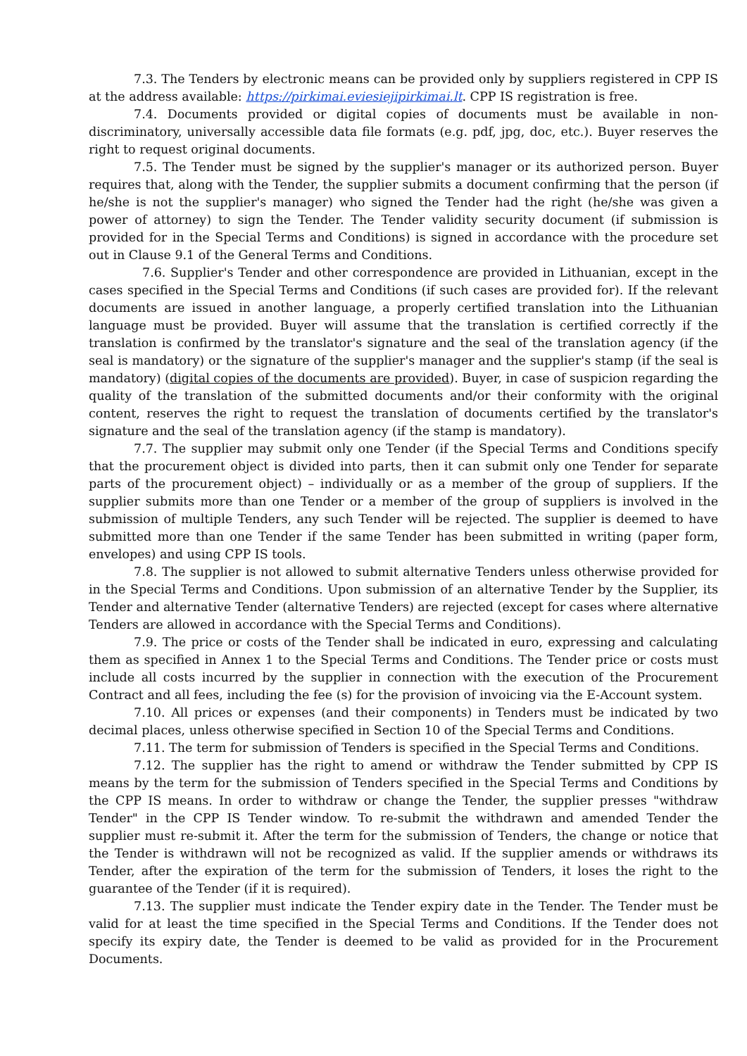7.3. The Tenders by electronic means can be provided only by suppliers registered in CPP IS at the address available: https://pirkimai.eviesiejipirkimai.lt. CPP IS registration is free.
7.4. Documents provided or digital copies of documents must be available in non-discriminatory, universally accessible data file formats (e.g. pdf, jpg, doc, etc.). Buyer reserves the right to request original documents.
7.5. The Tender must be signed by the supplier's manager or its authorized person. Buyer requires that, along with the Tender, the supplier submits a document confirming that the person (if he/she is not the supplier's manager) who signed the Tender had the right (he/she was given a power of attorney) to sign the Tender. The Tender validity security document (if submission is provided for in the Special Terms and Conditions) is signed in accordance with the procedure set out in Clause 9.1 of the General Terms and Conditions.
7.6. Supplier's Tender and other correspondence are provided in Lithuanian, except in the cases specified in the Special Terms and Conditions (if such cases are provided for). If the relevant documents are issued in another language, a properly certified translation into the Lithuanian language must be provided. Buyer will assume that the translation is certified correctly if the translation is confirmed by the translator's signature and the seal of the translation agency (if the seal is mandatory) or the signature of the supplier's manager and the supplier's stamp (if the seal is mandatory) (digital copies of the documents are provided). Buyer, in case of suspicion regarding the quality of the translation of the submitted documents and/or their conformity with the original content, reserves the right to request the translation of documents certified by the translator's signature and the seal of the translation agency (if the stamp is mandatory).
7.7. The supplier may submit only one Tender (if the Special Terms and Conditions specify that the procurement object is divided into parts, then it can submit only one Tender for separate parts of the procurement object) – individually or as a member of the group of suppliers. If the supplier submits more than one Tender or a member of the group of suppliers is involved in the submission of multiple Tenders, any such Tender will be rejected. The supplier is deemed to have submitted more than one Tender if the same Tender has been submitted in writing (paper form, envelopes) and using CPP IS tools.
7.8. The supplier is not allowed to submit alternative Tenders unless otherwise provided for in the Special Terms and Conditions. Upon submission of an alternative Tender by the Supplier, its Tender and alternative Tender (alternative Tenders) are rejected (except for cases where alternative Tenders are allowed in accordance with the Special Terms and Conditions).
7.9. The price or costs of the Tender shall be indicated in euro, expressing and calculating them as specified in Annex 1 to the Special Terms and Conditions. The Tender price or costs must include all costs incurred by the supplier in connection with the execution of the Procurement Contract and all fees, including the fee (s) for the provision of invoicing via the E-Account system.
7.10. All prices or expenses (and their components) in Tenders must be indicated by two decimal places, unless otherwise specified in Section 10 of the Special Terms and Conditions.
7.11. The term for submission of Tenders is specified in the Special Terms and Conditions.
7.12. The supplier has the right to amend or withdraw the Tender submitted by CPP IS means by the term for the submission of Tenders specified in the Special Terms and Conditions by the CPP IS means. In order to withdraw or change the Tender, the supplier presses "withdraw Tender" in the CPP IS Tender window. To re-submit the withdrawn and amended Tender the supplier must re-submit it. After the term for the submission of Tenders, the change or notice that the Tender is withdrawn will not be recognized as valid. If the supplier amends or withdraws its Tender, after the expiration of the term for the submission of Tenders, it loses the right to the guarantee of the Tender (if it is required).
7.13. The supplier must indicate the Tender expiry date in the Tender. The Tender must be valid for at least the time specified in the Special Terms and Conditions. If the Tender does not specify its expiry date, the Tender is deemed to be valid as provided for in the Procurement Documents.